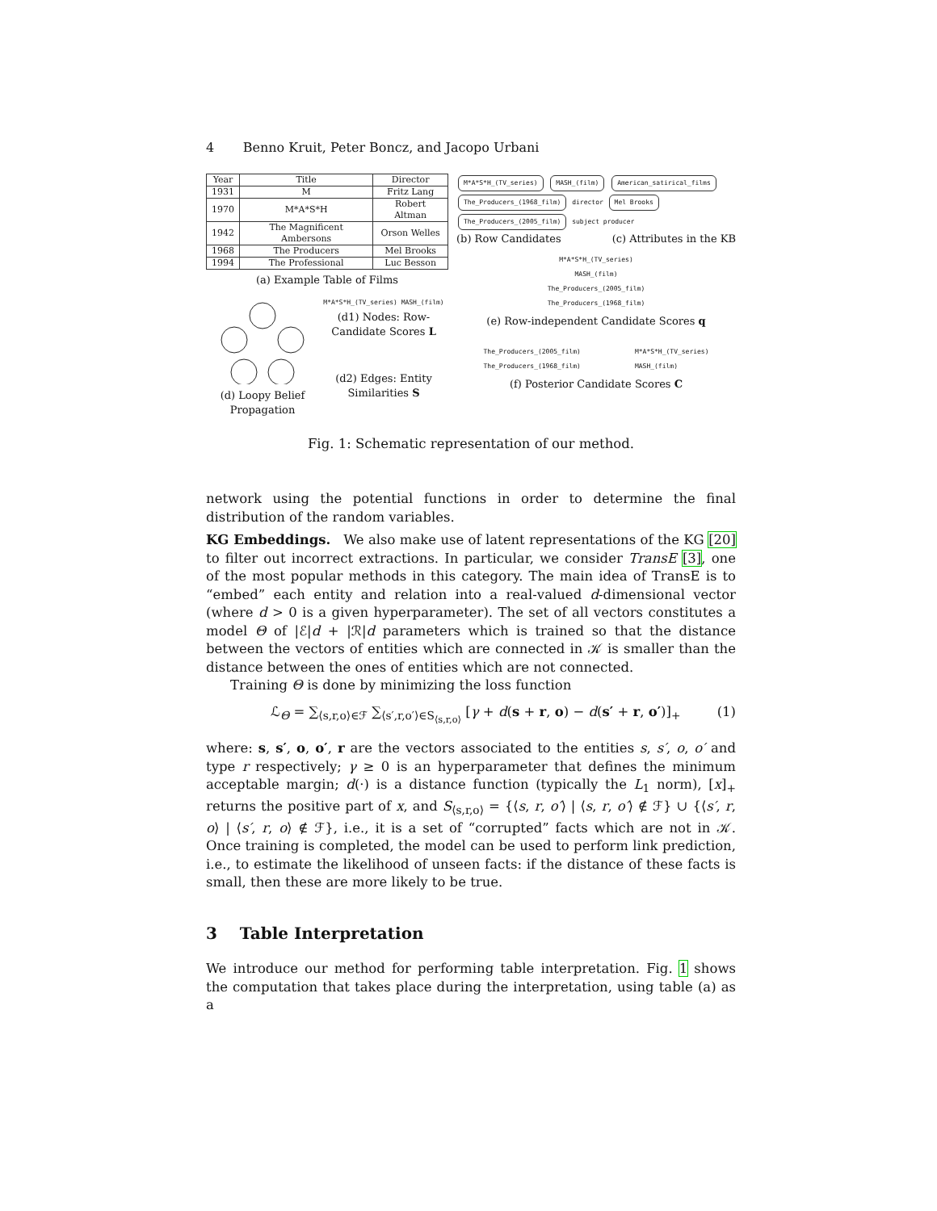4 Benno Kruit, Peter Boncz, and Jacopo Urbani
| Year | Title | Director |
| --- | --- | --- |
| 1931 | M | Fritz Lang |
| 1970 | M*A*S*H | Robert Altman |
| 1942 | The Magnificent Ambersons | Orson Welles |
| 1968 | The Producers | Mel Brooks |
| 1994 | The Professional | Luc Besson |
(a) Example Table of Films
(d) Loopy Belief Propagation
M*A*S*H_(TV_series) MASH_(film)
(d1) Nodes: Row-Candidate Scores L
(d2) Edges: Entity Similarities S
M*A*S*H_(TV_series) MASH_(film) American_satirical_films
The_Producers_(1968_film) director Mel Brooks
The_Producers_(2005_film) subject producer
(b) Row Candidates (c) Attributes in the KB
M*A*S*H_(TV_series)
MASH_(film)
The_Producers_(2005_film)
The_Producers_(1968_film)
(e) Row-independent Candidate Scores q
The_Producers_(2005_film)
The_Producers_(1968_film) M*A*S*H_(TV_series)
MASH_(film)
(f) Posterior Candidate Scores C
Fig. 1: Schematic representation of our method.
network using the potential functions in order to determine the final distribution of the random variables.
KG Embeddings. We also make use of latent representations of the KG [20] to filter out incorrect extractions. In particular, we consider TransE [3], one of the most popular methods in this category. The main idea of TransE is to “embed” each entity and relation into a real-valued d-dimensional vector (where d > 0 is a given hyperparameter). The set of all vectors constitutes a model Θ of |ℰ|d + |ℛ|d parameters which is trained so that the distance between the vectors of entities which are connected in 𝒦 is smaller than the distance between the ones of entities which are not connected.
Training Θ is done by minimizing the loss function
ℒ<sub>Θ</sub> = ∑<sub>⟨s,r,o⟩∈ℱ</sub> ∑<sub>⟨s′,r,o′⟩∈S<sub>⟨s,r,o⟩</sub></sub> [γ + d(s + r, o) − d(s′ + r, o′)]<sub>+</sub> (1)
where: s, s′, o, o′, r are the vectors associated to the entities s, s′, o, o′ and type r respectively; γ ≥ 0 is an hyperparameter that defines the minimum acceptable margin; d(·) is a distance function (typically the L<sub>1</sub> norm), [x]<sub>+</sub> returns the positive part of x, and S<sub>⟨s,r,o⟩</sub> = {⟨s, r, o′⟩ | ⟨s, r, o′⟩ ∉ ℱ} ∪ {⟨s′, r, o⟩ | ⟨s′, r, o⟩ ∉ ℱ}, i.e., it is a set of “corrupted” facts which are not in 𝒦. Once training is completed, the model can be used to perform link prediction, i.e., to estimate the likelihood of unseen facts: if the distance of these facts is small, then these are more likely to be true.
3 Table Interpretation
We introduce our method for performing table interpretation. Fig. 1 shows the computation that takes place during the interpretation, using table (a) as a